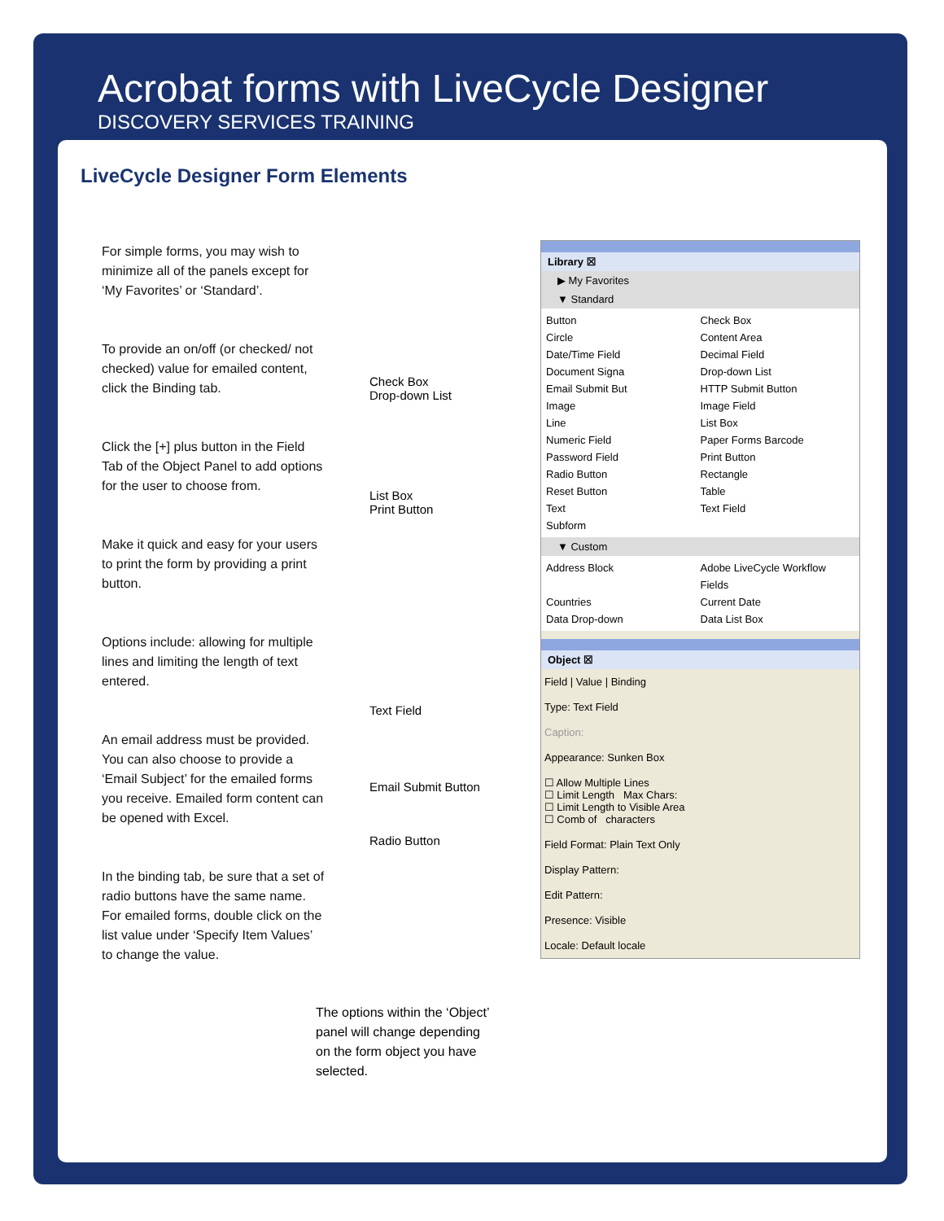Acrobat forms with LiveCycle Designer
DISCOVERY SERVICES TRAINING
LiveCycle Designer Form Elements
For simple forms, you may wish to minimize all of the panels except for ‘My Favorites’ or ‘Standard’.
To provide an on/off (or checked/ not checked) value for emailed content, click the Binding tab.
Click the [+] plus button in the Field Tab of the Object Panel to add options for the user to choose from.
Make it quick and easy for your users to print the form by providing a print button.
Options include: allowing for multiple lines and limiting the length of text entered.
An email address must be provided. You can also choose to provide a ‘Email Subject’ for the emailed forms you receive. Emailed form content can be opened with Excel.
In the binding tab, be sure that a set of radio buttons have the same name. For emailed forms, double click on the list value under ‘Specify Item Values’ to change the value.
Check Box
Drop-down List
List Box
Print Button
Text Field
Email Submit Button
Radio Button
Library ☒
▶ My Favorites
▼ Standard
Button Check Box Circle Content Area Date/Time Field Decimal Field Document Signa Drop-down List Email Submit But HTTP Submit Button Image Image Field Line List Box Numeric Field Paper Forms Barcode Password Field Print Button Radio Button Rectangle Reset Button Table Text Text Field Subform
▼ Custom
Address Block Adobe LiveCycle Workflow Fields Countries Current Date Data Drop-down Data List Box
Object ☒
Field | Value | Binding
Type: Text Field
Caption:
Appearance: Sunken Box
☐ Allow Multiple Lines
☐ Limit Length Max Chars:
☐ Limit Length to Visible Area
☐ Comb of characters
Field Format: Plain Text Only
Display Pattern:
Edit Pattern:
Presence: Visible
Locale: Default locale
The options within the ‘Object’ panel will change depending on the form object you have selected.